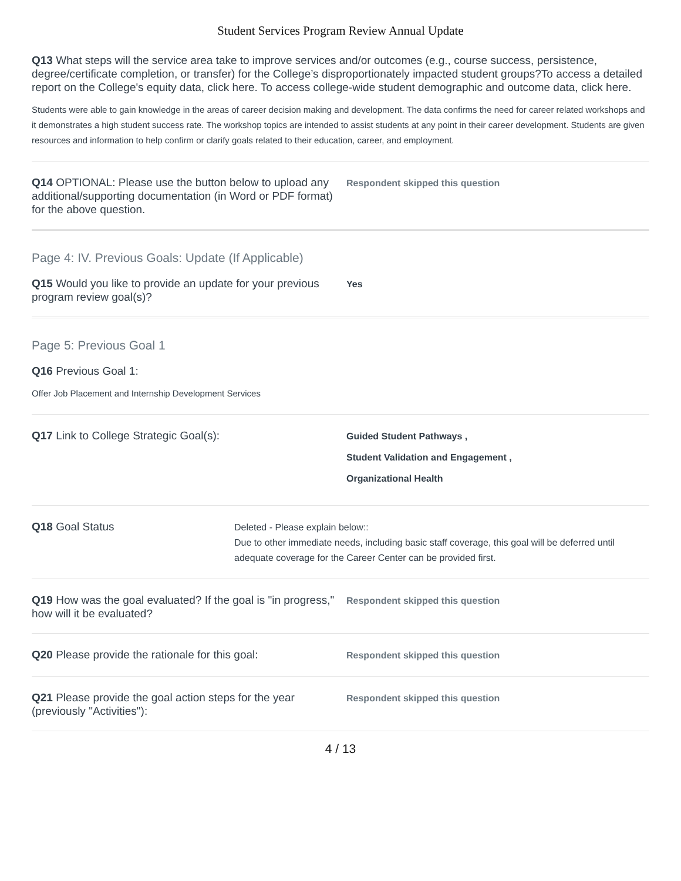Student Services Program Review Annual Update
Q13 What steps will the service area take to improve services and/or outcomes (e.g., course success, persistence, degree/certificate completion, or transfer) for the College’s disproportionately impacted student groups?To access a detailed report on the College's equity data, click here. To access college-wide student demographic and outcome data, click here.
Students were able to gain knowledge in the areas of career decision making and development. The data confirms the need for career related workshops and it demonstrates a high student success rate. The workshop topics are intended to assist students at any point in their career development. Students are given resources and information to help confirm or clarify goals related to their education, career, and employment.
Q14 OPTIONAL: Please use the button below to upload any additional/supporting documentation (in Word or PDF format) for the above question.
Respondent skipped this question
Page 4: IV. Previous Goals: Update (If Applicable)
Q15 Would you like to provide an update for your previous program review goal(s)?
Yes
Page 5: Previous Goal 1
Q16 Previous Goal 1:
Offer Job Placement and Internship Development Services
Q17 Link to College Strategic Goal(s):
Guided Student Pathways ,
Student Validation and Engagement ,
Organizational Health
Q18 Goal Status
Deleted - Please explain below::
Due to other immediate needs, including basic staff coverage, this goal will be deferred until adequate coverage for the Career Center can be provided first.
Q19 How was the goal evaluated? If the goal is "in progress," how will it be evaluated?
Respondent skipped this question
Q20 Please provide the rationale for this goal:
Respondent skipped this question
Q21 Please provide the goal action steps for the year (previously "Activities"):
Respondent skipped this question
4 / 13